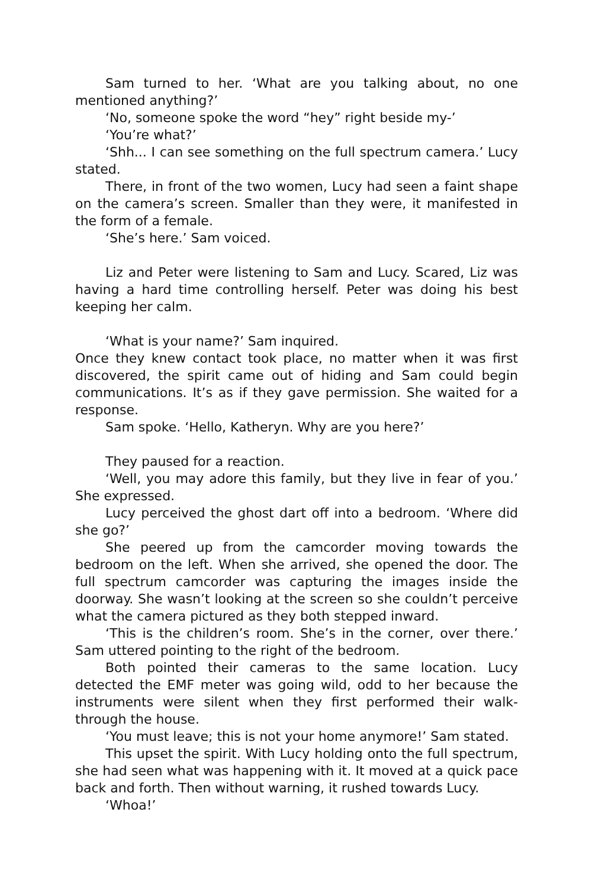Sam turned to her. ‘What are you talking about, no one mentioned anything?’
‘No, someone spoke the word “hey” right beside my-’
‘You’re what?’
‘Shh... I can see something on the full spectrum camera.’ Lucy stated.
There, in front of the two women, Lucy had seen a faint shape on the camera’s screen. Smaller than they were, it manifested in the form of a female.
‘She’s here.’ Sam voiced.
Liz and Peter were listening to Sam and Lucy. Scared, Liz was having a hard time controlling herself. Peter was doing his best keeping her calm.
‘What is your name?’ Sam inquired.
Once they knew contact took place, no matter when it was first discovered, the spirit came out of hiding and Sam could begin communications. It’s as if they gave permission. She waited for a response.
Sam spoke. ‘Hello, Katheryn. Why are you here?’
They paused for a reaction.
‘Well, you may adore this family, but they live in fear of you.’ She expressed.
Lucy perceived the ghost dart off into a bedroom. ‘Where did she go?’
She peered up from the camcorder moving towards the bedroom on the left. When she arrived, she opened the door. The full spectrum camcorder was capturing the images inside the doorway. She wasn’t looking at the screen so she couldn’t perceive what the camera pictured as they both stepped inward.
‘This is the children’s room. She’s in the corner, over there.’ Sam uttered pointing to the right of the bedroom.
Both pointed their cameras to the same location. Lucy detected the EMF meter was going wild, odd to her because the instruments were silent when they first performed their walk-through the house.
‘You must leave; this is not your home anymore!’ Sam stated.
This upset the spirit. With Lucy holding onto the full spectrum, she had seen what was happening with it. It moved at a quick pace back and forth. Then without warning, it rushed towards Lucy.
‘Whoa!’